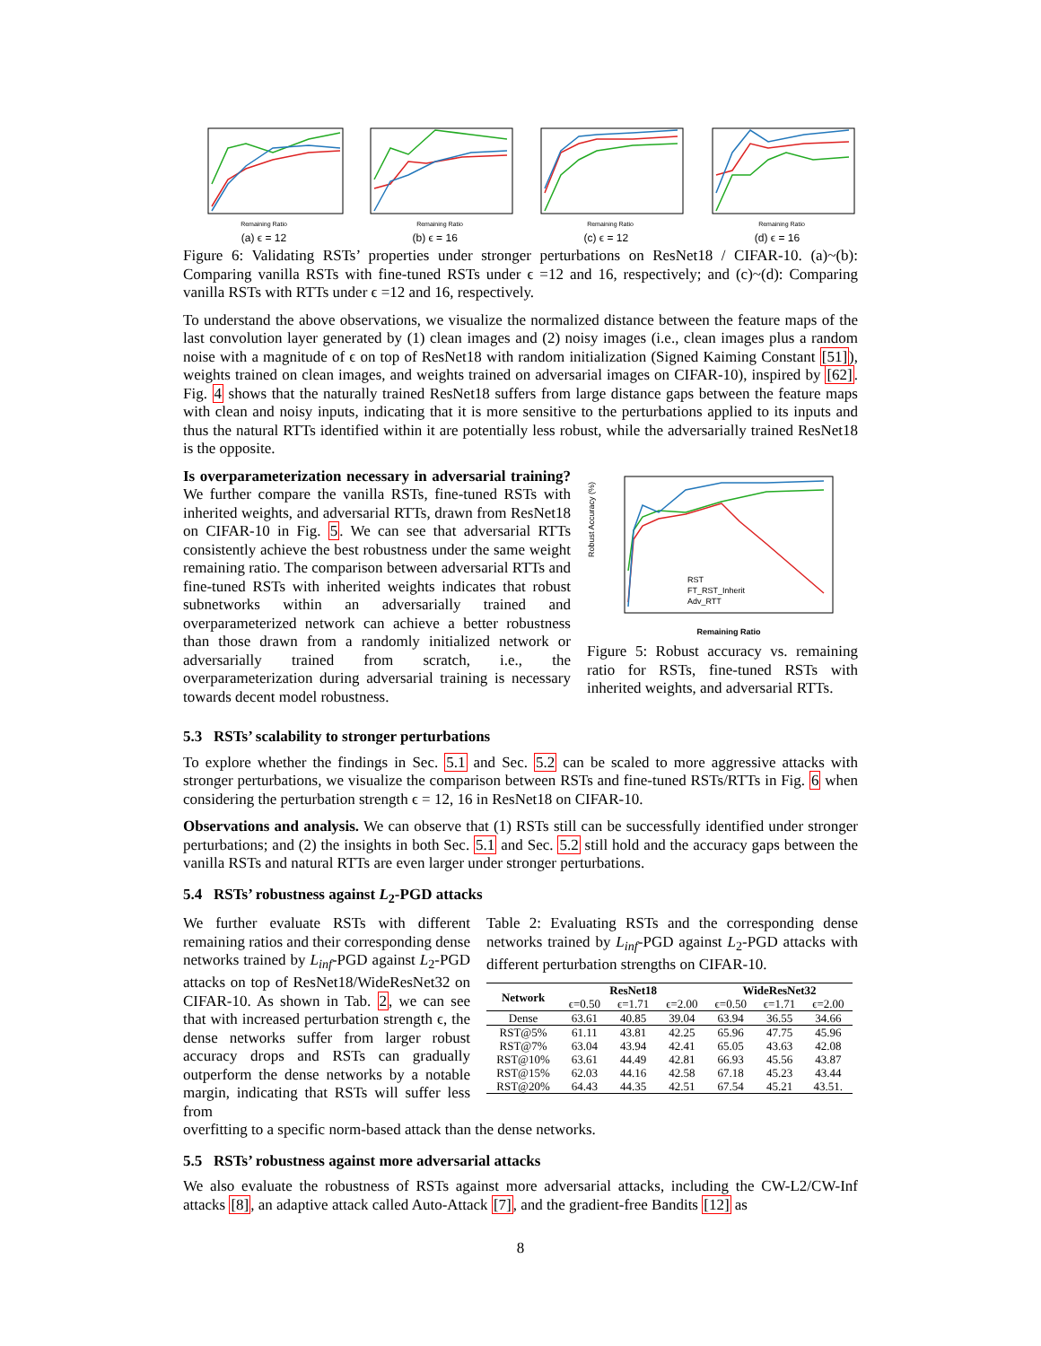Remaining Ratio
(a) ϵ = 12
Remaining Ratio
(b) ϵ = 16
Remaining Ratio
(c) ϵ = 12
Remaining Ratio
(d) ϵ = 16
Figure 6: Validating RSTs’ properties under stronger perturbations on ResNet18 / CIFAR-10. (a)~(b): Comparing vanilla RSTs with fine-tuned RSTs under ϵ =12 and 16, respectively; and (c)~(d): Comparing vanilla RSTs with RTTs under ϵ =12 and 16, respectively.
To understand the above observations, we visualize the normalized distance between the feature maps of the last convolution layer generated by (1) clean images and (2) noisy images (i.e., clean images plus a random noise with a magnitude of ϵ on top of ResNet18 with random initialization (Signed Kaiming Constant [51]), weights trained on clean images, and weights trained on adversarial images on CIFAR-10), inspired by [62]. Fig. 4 shows that the naturally trained ResNet18 suffers from large distance gaps between the feature maps with clean and noisy inputs, indicating that it is more sensitive to the perturbations applied to its inputs and thus the natural RTTs identified within it are potentially less robust, while the adversarially trained ResNet18 is the opposite.
Is overparameterization necessary in adversarial training? We further compare the vanilla RSTs, fine-tuned RSTs with inherited weights, and adversarial RTTs, drawn from ResNet18 on CIFAR-10 in Fig. 5. We can see that adversarial RTTs consistently achieve the best robustness under the same weight remaining ratio. The comparison between adversarial RTTs and fine-tuned RSTs with inherited weights indicates that robust subnetworks within an adversarially trained and overparameterized network can achieve a better robustness than those drawn from a randomly initialized network or adversarially trained from scratch, i.e., the overparameterization during adversarial training is necessary towards decent model robustness.
Robust Accuracy (%)
Remaining Ratio
RST
FT_RST_Inherit
Adv_RTT
Figure 5: Robust accuracy vs. remaining ratio for RSTs, fine-tuned RSTs with inherited weights, and adversarial RTTs.
5.3 RSTs’ scalability to stronger perturbations
To explore whether the findings in Sec. 5.1 and Sec. 5.2 can be scaled to more aggressive attacks with stronger perturbations, we visualize the comparison between RSTs and fine-tuned RSTs/RTTs in Fig. 6 when considering the perturbation strength ϵ = 12, 16 in ResNet18 on CIFAR-10.
Observations and analysis. We can observe that (1) RSTs still can be successfully identified under stronger perturbations; and (2) the insights in both Sec. 5.1 and Sec. 5.2 still hold and the accuracy gaps between the vanilla RSTs and natural RTTs are even larger under stronger perturbations.
5.4 RSTs’ robustness against L<sub>2</sub>-PGD attacks
We further evaluate RSTs with different remaining ratios and their corresponding dense networks trained by L<sub>inf</sub>-PGD against L<sub>2</sub>-PGD attacks on top of ResNet18/WideResNet32 on CIFAR-10. As shown in Tab. 2, we can see that with increased perturbation strength ϵ, the dense networks suffer from larger robust accuracy drops and RSTs can gradually outperform the dense networks by a notable margin, indicating that RSTs will suffer less from
Table 2: Evaluating RSTs and the corresponding dense networks trained by L<sub>inf</sub>-PGD against L<sub>2</sub>-PGD attacks with different perturbation strengths on CIFAR-10.
| Network | ResNet18 | | | WideResNet32 | | |
| --- | --- | --- | --- | --- | --- | --- |
| | ϵ=0.50 | ϵ=1.71 | ϵ=2.00 | ϵ=0.50 | ϵ=1.71 | ϵ=2.00 |
| Dense | 63.61 | 40.85 | 39.04 | 63.94 | 36.55 | 34.66 |
| RST@5% | 61.11 | 43.81 | 42.25 | 65.96 | 47.75 | 45.96 |
| RST@7% | 63.04 | 43.94 | 42.41 | 65.05 | 43.63 | 42.08 |
| RST@10% | 63.61 | 44.49 | 42.81 | 66.93 | 45.56 | 43.87 |
| RST@15% | 62.03 | 44.16 | 42.58 | 67.18 | 45.23 | 43.44 |
| RST@20% | 64.43 | 44.35 | 42.51 | 67.54 | 45.21 | 43.51. |
overfitting to a specific norm-based attack than the dense networks.
5.5 RSTs’ robustness against more adversarial attacks
We also evaluate the robustness of RSTs against more adversarial attacks, including the CW-L2/CW-Inf attacks [8], an adaptive attack called Auto-Attack [7], and the gradient-free Bandits [12] as
8